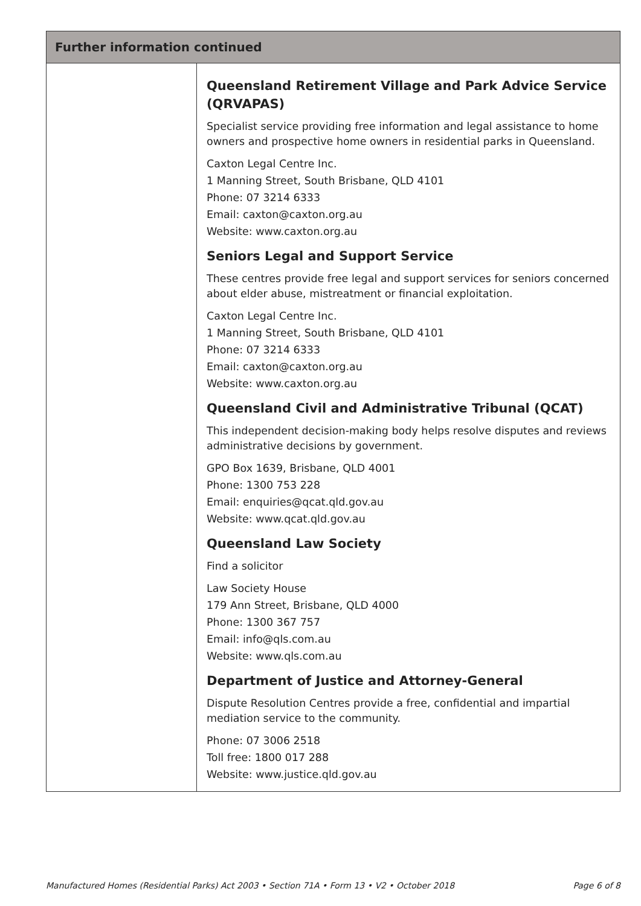| Further information continued | |
| --- | --- |
| | Queensland Retirement Village and Park Advice Service (QRVAPAS) Specialist service providing free information and legal assistance to home owners and prospective home owners in residential parks in Queensland. Caxton Legal Centre Inc. 1 Manning Street, South Brisbane, QLD 4101 Phone: 07 3214 6333 Email: caxton@caxton.org.au Website: www.caxton.org.au Seniors Legal and Support Service These centres provide free legal and support services for seniors concerned about elder abuse, mistreatment or financial exploitation. Caxton Legal Centre Inc. 1 Manning Street, South Brisbane, QLD 4101 Phone: 07 3214 6333 Email: caxton@caxton.org.au Website: www.caxton.org.au Queensland Civil and Administrative Tribunal (QCAT) This independent decision-making body helps resolve disputes and reviews administrative decisions by government. GPO Box 1639, Brisbane, QLD 4001 Phone: 1300 753 228 Email: enquiries@qcat.qld.gov.au Website: www.qcat.qld.gov.au Queensland Law Society Find a solicitor Law Society House 179 Ann Street, Brisbane, QLD 4000 Phone: 1300 367 757 Email: info@qls.com.au Website: www.qls.com.au Department of Justice and Attorney-General Dispute Resolution Centres provide a free, confidential and impartial mediation service to the community. Phone: 07 3006 2518 Toll free: 1800 017 288 Website: www.justice.qld.gov.au |
Manufactured Homes (Residential Parks) Act 2003 • Section 71A • Form 13 • V2 • October 2018 Page 6 of 8